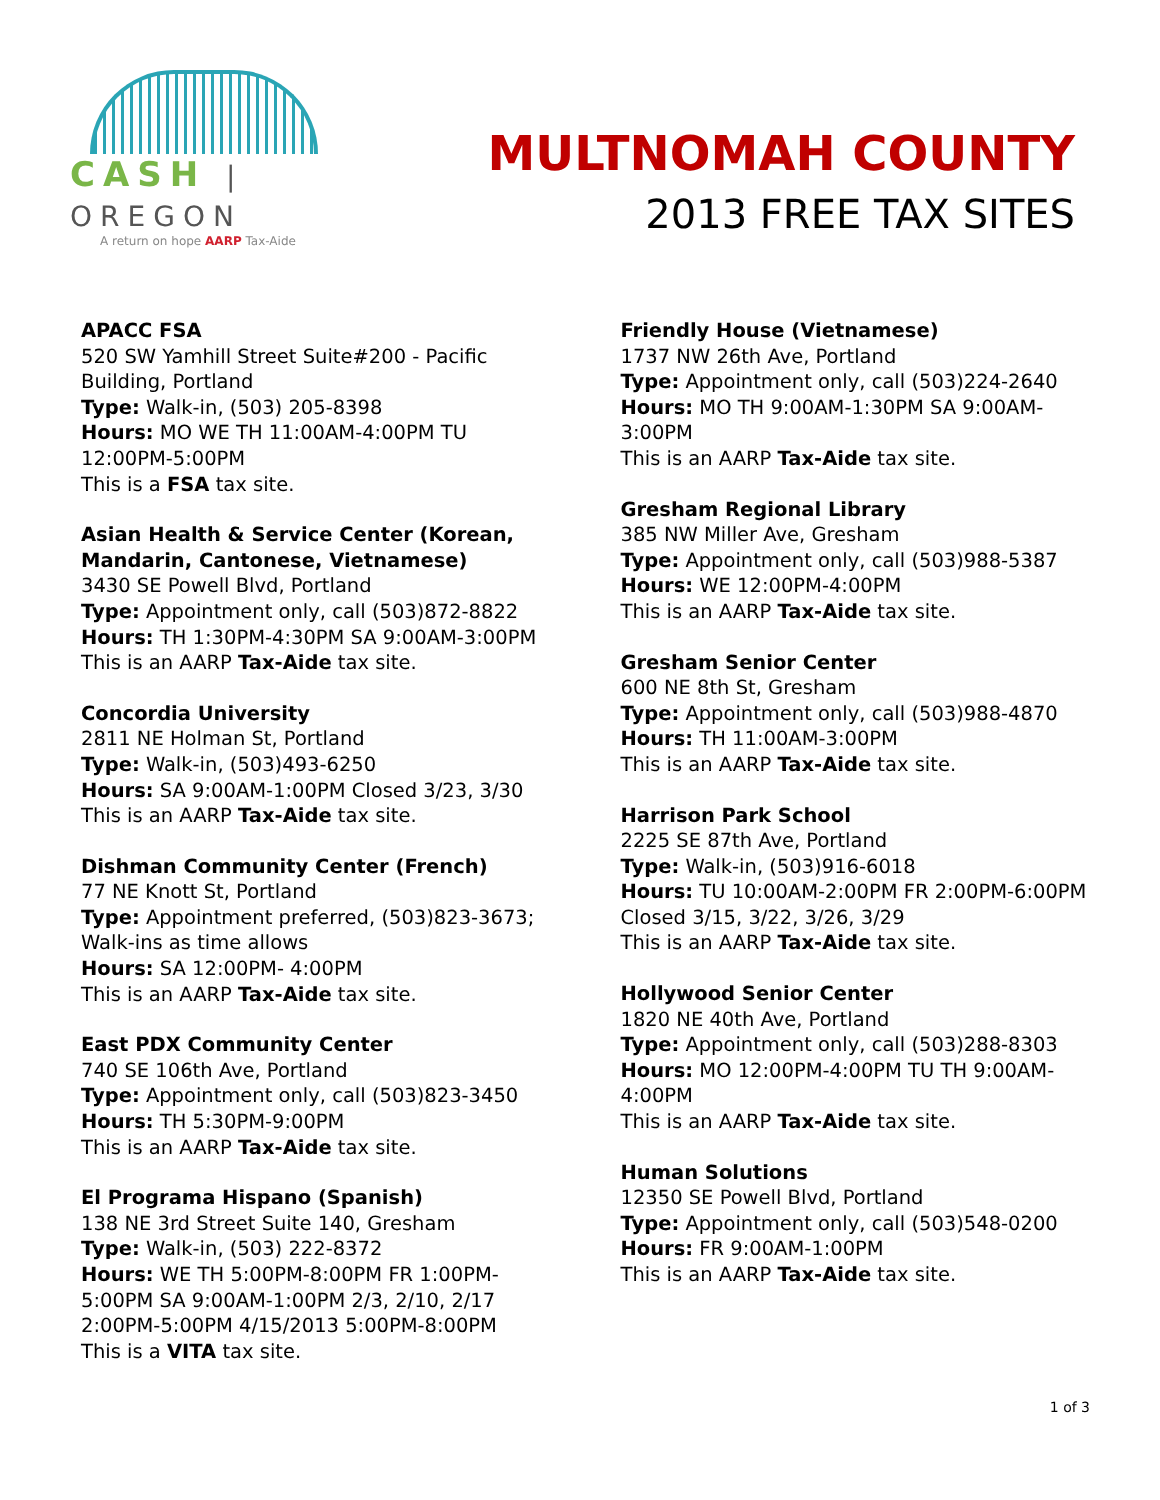CASH | OREGON
A return on hope AARP Tax-Aide
MULTNOMAH COUNTY
2013 FREE TAX SITES
APACC FSA
520 SW Yamhill Street Suite#200 - Pacific
Building, Portland
Type: Walk-in, (503) 205-8398
Hours: MO WE TH 11:00AM-4:00PM TU
12:00PM-5:00PM
This is a FSA tax site.
Asian Health & Service Center (Korean,
Mandarin, Cantonese, Vietnamese)
3430 SE Powell Blvd, Portland
Type: Appointment only, call (503)872-8822
Hours: TH 1:30PM-4:30PM SA 9:00AM-3:00PM
This is an AARP Tax-Aide tax site.
Concordia University
2811 NE Holman St, Portland
Type: Walk-in, (503)493-6250
Hours: SA 9:00AM-1:00PM Closed 3/23, 3/30
This is an AARP Tax-Aide tax site.
Dishman Community Center (French)
77 NE Knott St, Portland
Type: Appointment preferred, (503)823-3673;
Walk-ins as time allows
Hours: SA 12:00PM- 4:00PM
This is an AARP Tax-Aide tax site.
East PDX Community Center
740 SE 106th Ave, Portland
Type: Appointment only, call (503)823-3450
Hours: TH 5:30PM-9:00PM
This is an AARP Tax-Aide tax site.
El Programa Hispano (Spanish)
138 NE 3rd Street Suite 140, Gresham
Type: Walk-in, (503) 222-8372
Hours: WE TH 5:00PM-8:00PM FR 1:00PM-
5:00PM SA 9:00AM-1:00PM 2/3, 2/10, 2/17
2:00PM-5:00PM 4/15/2013 5:00PM-8:00PM
This is a VITA tax site.
Friendly House (Vietnamese)
1737 NW 26th Ave, Portland
Type: Appointment only, call (503)224-2640
Hours: MO TH 9:00AM-1:30PM SA 9:00AM-
3:00PM
This is an AARP Tax-Aide tax site.
Gresham Regional Library
385 NW Miller Ave, Gresham
Type: Appointment only, call (503)988-5387
Hours: WE 12:00PM-4:00PM
This is an AARP Tax-Aide tax site.
Gresham Senior Center
600 NE 8th St, Gresham
Type: Appointment only, call (503)988-4870
Hours: TH 11:00AM-3:00PM
This is an AARP Tax-Aide tax site.
Harrison Park School
2225 SE 87th Ave, Portland
Type: Walk-in, (503)916-6018
Hours: TU 10:00AM-2:00PM FR 2:00PM-6:00PM
Closed 3/15, 3/22, 3/26, 3/29
This is an AARP Tax-Aide tax site.
Hollywood Senior Center
1820 NE 40th Ave, Portland
Type: Appointment only, call (503)288-8303
Hours: MO 12:00PM-4:00PM TU TH 9:00AM-
4:00PM
This is an AARP Tax-Aide tax site.
Human Solutions
12350 SE Powell Blvd, Portland
Type: Appointment only, call (503)548-0200
Hours: FR 9:00AM-1:00PM
This is an AARP Tax-Aide tax site.
1 of 3